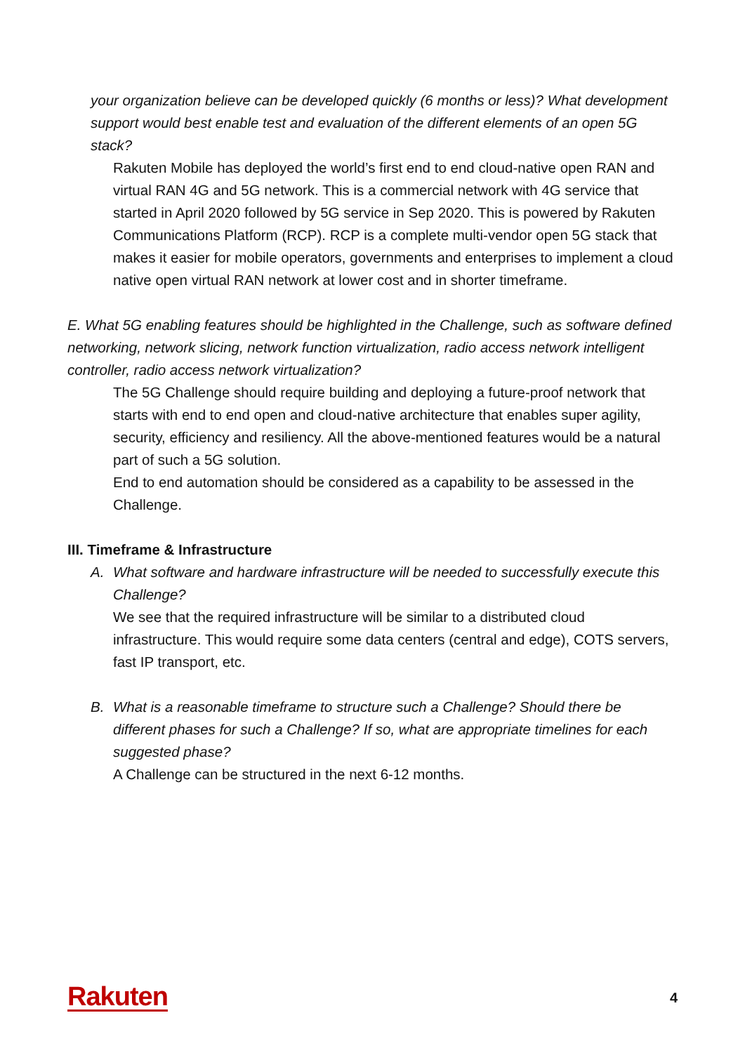your organization believe can be developed quickly (6 months or less)? What development support would best enable test and evaluation of the different elements of an open 5G stack?
Rakuten Mobile has deployed the world’s first end to end cloud-native open RAN and virtual RAN 4G and 5G network. This is a commercial network with 4G service that started in April 2020 followed by 5G service in Sep 2020. This is powered by Rakuten Communications Platform (RCP). RCP is a complete multi-vendor open 5G stack that makes it easier for mobile operators, governments and enterprises to implement a cloud native open virtual RAN network at lower cost and in shorter timeframe.
E. What 5G enabling features should be highlighted in the Challenge, such as software defined networking, network slicing, network function virtualization, radio access network intelligent controller, radio access network virtualization?
The 5G Challenge should require building and deploying a future-proof network that starts with end to end open and cloud-native architecture that enables super agility, security, efficiency and resiliency. All the above-mentioned features would be a natural part of such a 5G solution.
End to end automation should be considered as a capability to be assessed in the Challenge.
III. Timeframe & Infrastructure
A. What software and hardware infrastructure will be needed to successfully execute this Challenge?
We see that the required infrastructure will be similar to a distributed cloud infrastructure. This would require some data centers (central and edge), COTS servers, fast IP transport, etc.
B. What is a reasonable timeframe to structure such a Challenge? Should there be different phases for such a Challenge? If so, what are appropriate timelines for each suggested phase?
A Challenge can be structured in the next 6-12 months.
Rakuten 4